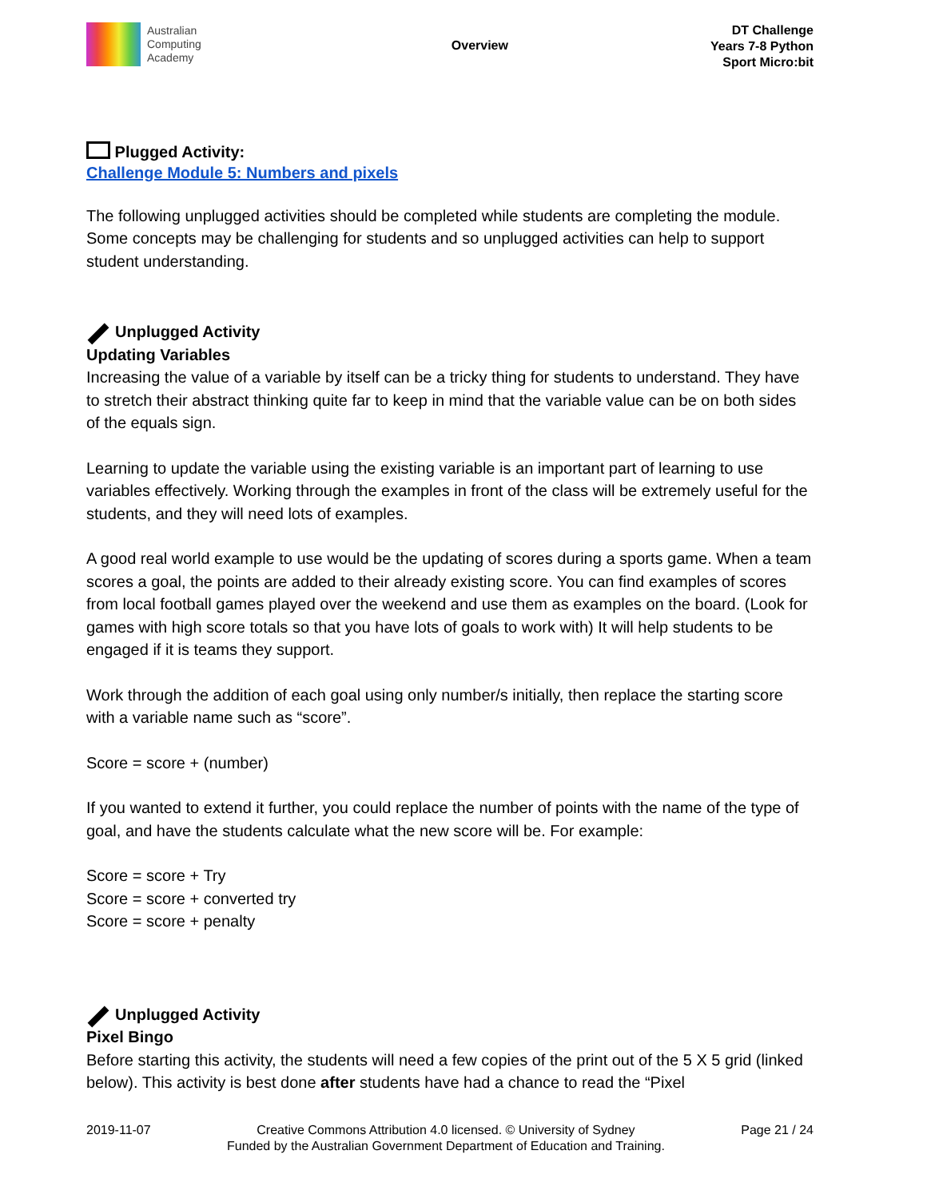Australian
Computing
Academy
Overview
DT Challenge
Years 7-8 Python
Sport Micro:bit
Plugged Activity:
Challenge Module 5: Numbers and pixels
The following unplugged activities should be completed while students are completing the module. Some concepts may be challenging for students and so unplugged activities can help to support student understanding.
Unplugged Activity
Updating Variables
Increasing the value of a variable by itself can be a tricky thing for students to understand. They have to stretch their abstract thinking quite far to keep in mind that the variable value can be on both sides of the equals sign.
Learning to update the variable using the existing variable is an important part of learning to use variables effectively. Working through the examples in front of the class will be extremely useful for the students, and they will need lots of examples.
A good real world example to use would be the updating of scores during a sports game. When a team scores a goal, the points are added to their already existing score. You can find examples of scores from local football games played over the weekend and use them as examples on the board. (Look for games with high score totals so that you have lots of goals to work with) It will help students to be engaged if it is teams they support.
Work through the addition of each goal using only number/s initially, then replace the starting score with a variable name such as “score”.
Score = score + (number)
If you wanted to extend it further, you could replace the number of points with the name of the type of goal, and have the students calculate what the new score will be. For example:
Score = score + Try
Score = score + converted try
Score = score + penalty
Unplugged Activity
Pixel Bingo
Before starting this activity, the students will need a few copies of the print out of the 5 X 5 grid (linked below). This activity is best done after students have had a chance to read the “Pixel
2019-11-07 Creative Commons Attribution 4.0 licensed. © University of Sydney
Funded by the Australian Government Department of Education and Training.
Page 21 / 24